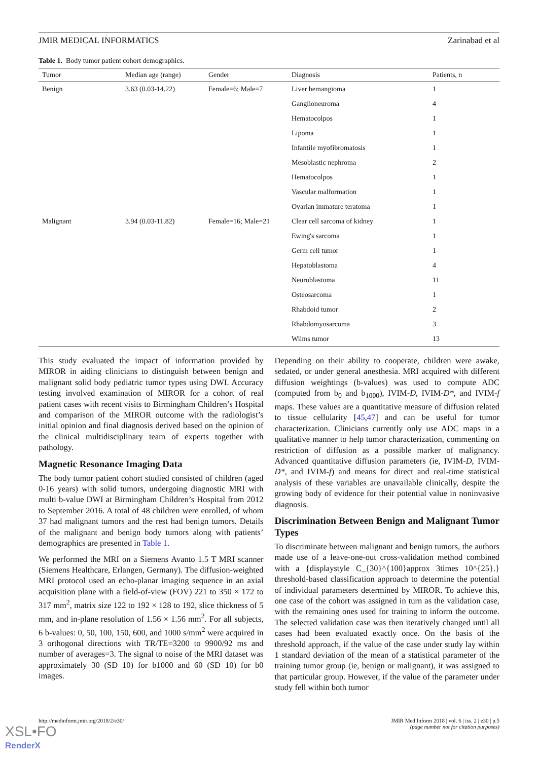JMIR MEDICAL INFORMATICS Zarinabad et al
Table 1. Body tumor patient cohort demographics.
| Tumor | Median age (range) | Gender | Diagnosis | Patients, n |
| --- | --- | --- | --- | --- |
| Benign | 3.63 (0.03-14.22) | Female=6; Male=7 | Liver hemangioma | 1 |
| | | | Ganglioneuroma | 4 |
| | | | Hematocolpos | 1 |
| | | | Lipoma | 1 |
| | | | Infantile myofibromatosis | 1 |
| | | | Mesoblastic nephroma | 2 |
| | | | Hematocolpos | 1 |
| | | | Vascular malformation | 1 |
| | | | Ovarian immature teratoma | 1 |
| Malignant | 3.94 (0.03-11.82) | Female=16; Male=21 | Clear cell sarcoma of kidney | 1 |
| | | | Ewing's sarcoma | 1 |
| | | | Germ cell tumor | 1 |
| | | | Hepatoblastoma | 4 |
| | | | Neuroblastoma | 11 |
| | | | Osteosarcoma | 1 |
| | | | Rhabdoid tumor | 2 |
| | | | Rhabdomyosarcoma | 3 |
| | | | Wilms tumor | 13 |
This study evaluated the impact of information provided by MIROR in aiding clinicians to distinguish between benign and malignant solid body pediatric tumor types using DWI. Accuracy testing involved examination of MIROR for a cohort of real patient cases with recent visits to Birmingham Children’s Hospital and comparison of the MIROR outcome with the radiologist’s initial opinion and final diagnosis derived based on the opinion of the clinical multidisciplinary team of experts together with pathology.
Magnetic Resonance Imaging Data
The body tumor patient cohort studied consisted of children (aged 0-16 years) with solid tumors, undergoing diagnostic MRI with multi b-value DWI at Birmingham Children’s Hospital from 2012 to September 2016. A total of 48 children were enrolled, of whom 37 had malignant tumors and the rest had benign tumors. Details of the malignant and benign body tumors along with patients’ demographics are presented in Table 1.
We performed the MRI on a Siemens Avanto 1.5 T MRI scanner (Siemens Healthcare, Erlangen, Germany). The diffusion-weighted MRI protocol used an echo-planar imaging sequence in an axial acquisition plane with a field-of-view (FOV) 221 to 350 × 172 to 317 mm<sup>2</sup>, matrix size 122 to 192 × 128 to 192, slice thickness of 5 mm, and in-plane resolution of 1.56 × 1.56 mm<sup>2</sup>. For all subjects, 6 b-values: 0, 50, 100, 150, 600, and 1000 s/mm<sup>2</sup> were acquired in 3 orthogonal directions with TR/TE=3200 to 9900/92 ms and number of averages=3. The signal to noise of the MRI dataset was approximately 30 (SD 10) for b1000 and 60 (SD 10) for b0 images.
Depending on their ability to cooperate, children were awake, sedated, or under general anesthesia. MRI acquired with different diffusion weightings (b-values) was used to compute ADC (computed from b<sub>0</sub> and b<sub>1000</sub>), IVIM-D, IVIM-D*, and IVIM-f maps. These values are a quantitative measure of diffusion related to tissue cellularity [45,47] and can be useful for tumor characterization. Clinicians currently only use ADC maps in a qualitative manner to help tumor characterization, commenting on restriction of diffusion as a possible marker of malignancy. Advanced quantitative diffusion parameters (ie, IVIM-D, IVIM-D*, and IVIM-f) and means for direct and real-time statistical analysis of these variables are unavailable clinically, despite the growing body of evidence for their potential value in noninvasive diagnosis.
Discrimination Between Benign and Malignant Tumor Types
To discriminate between malignant and benign tumors, the authors made use of a leave-one-out cross-validation method combined with a {displaystyle C_{30}^{100}approx 3times 10^{25}.} threshold-based classification approach to determine the potential of individual parameters determined by MIROR. To achieve this, one case of the cohort was assigned in turn as the validation case, with the remaining ones used for training to inform the outcome. The selected validation case was then iteratively changed until all cases had been evaluated exactly once. On the basis of the threshold approach, if the value of the case under study lay within 1 standard deviation of the mean of a statistical parameter of the training tumor group (ie, benign or malignant), it was assigned to that particular group. However, if the value of the parameter under study fell within both tumor
http://medinform.jmir.org/2018/2/e30/ JMIR Med Inform 2018 | vol. 6 | iss. 2 | e30 | p.5
(page number not for citation purposes)
XSL•FO
RenderX